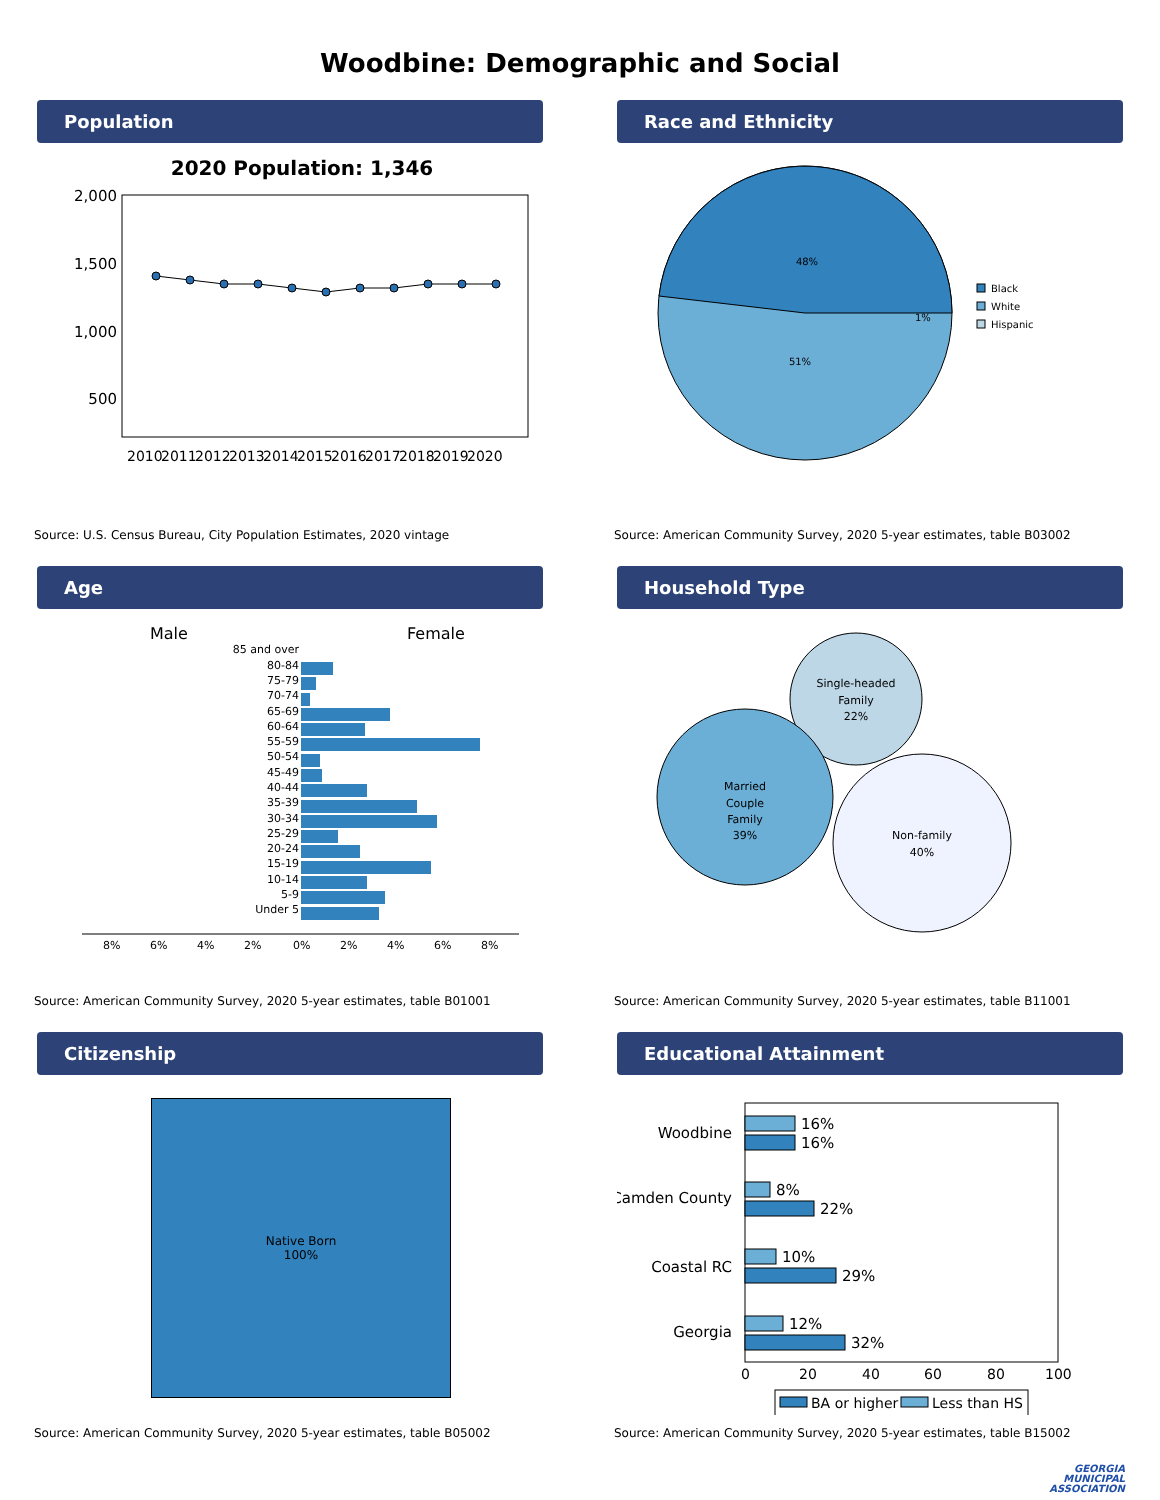Woodbine: Demographic and Social
Population
2020 Population: 1,346
2,000
1,500
1,000
500
2010 2011 2012 2013 2014 2015 2016 2017 2018 2019 2020
Source: U.S. Census Bureau, City Population Estimates, 2020 vintage
Race and Ethnicity
48%
51%
1%
Black
White
Hispanic
Source: American Community Survey, 2020 5-year estimates, table B03002
Age
Male
Female
85 and over
80-84
75-79
70-74
65-69
60-64
55-59
50-54
45-49
40-44
35-39
30-34
25-29
20-24
15-19
10-14
5-9
Under 5
8% 6% 4% 2% 0% 2% 4% 6% 8%
Source: American Community Survey, 2020 5-year estimates, table B01001
Household Type
Single-headed
Family
22%
Married
Couple
Family
39%
Non-family
40%
Source: American Community Survey, 2020 5-year estimates, table B11001
Citizenship
Native Born
100%
Source: American Community Survey, 2020 5-year estimates, table B05002
Educational Attainment
Woodbine
Camden County
Coastal RC
Georgia
16%
16%
8%
22%
10%
29%
12%
32%
0 20 40 60 80 100
BA or higher
Less than HS
Source: American Community Survey, 2020 5-year estimates, table B15002
GEORGIA
MUNICIPAL
ASSOCIATION